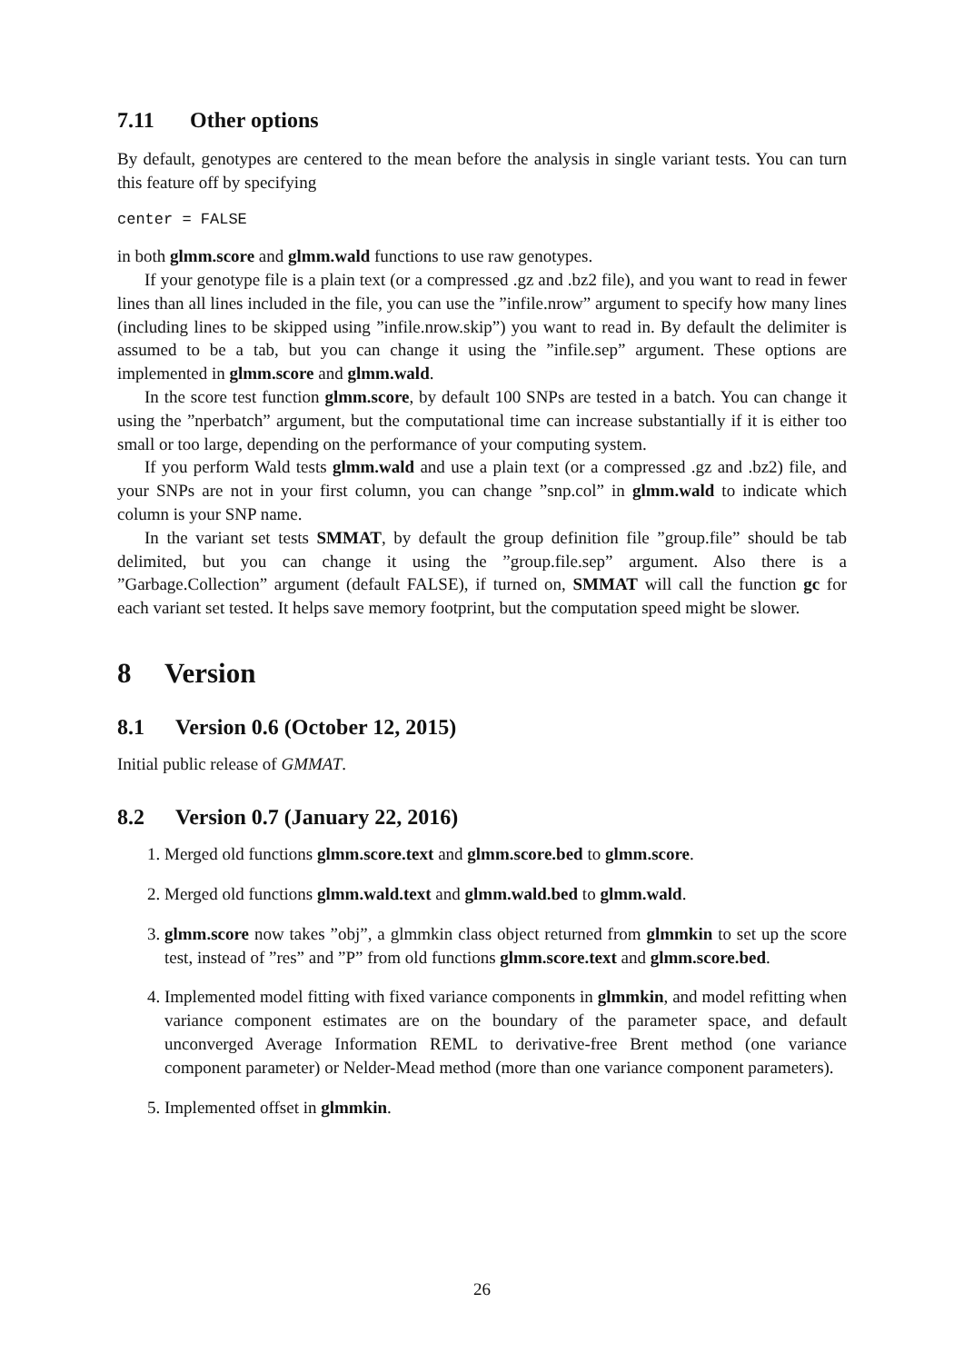7.11 Other options
By default, genotypes are centered to the mean before the analysis in single variant tests. You can turn this feature off by specifying
center = FALSE
in both glmm.score and glmm.wald functions to use raw genotypes.
If your genotype file is a plain text (or a compressed .gz and .bz2 file), and you want to read in fewer lines than all lines included in the file, you can use the ”infile.nrow” argument to specify how many lines (including lines to be skipped using ”infile.nrow.skip”) you want to read in. By default the delimiter is assumed to be a tab, but you can change it using the ”infile.sep” argument. These options are implemented in glmm.score and glmm.wald.
In the score test function glmm.score, by default 100 SNPs are tested in a batch. You can change it using the ”nperbatch” argument, but the computational time can increase substantially if it is either too small or too large, depending on the performance of your computing system.
If you perform Wald tests glmm.wald and use a plain text (or a compressed .gz and .bz2) file, and your SNPs are not in your first column, you can change ”snp.col” in glmm.wald to indicate which column is your SNP name.
In the variant set tests SMMAT, by default the group definition file ”group.file” should be tab delimited, but you can change it using the ”group.file.sep” argument. Also there is a ”Garbage.Collection” argument (default FALSE), if turned on, SMMAT will call the function gc for each variant set tested. It helps save memory footprint, but the computation speed might be slower.
8 Version
8.1 Version 0.6 (October 12, 2015)
Initial public release of GMMAT.
8.2 Version 0.7 (January 22, 2016)
1. Merged old functions glmm.score.text and glmm.score.bed to glmm.score.
2. Merged old functions glmm.wald.text and glmm.wald.bed to glmm.wald.
3. glmm.score now takes ”obj”, a glmmkin class object returned from glmmkin to set up the score test, instead of ”res” and ”P” from old functions glmm.score.text and glmm.score.bed.
4. Implemented model fitting with fixed variance components in glmmkin, and model refitting when variance component estimates are on the boundary of the parameter space, and default unconverged Average Information REML to derivative-free Brent method (one variance component parameter) or Nelder-Mead method (more than one variance component parameters).
5. Implemented offset in glmmkin.
26